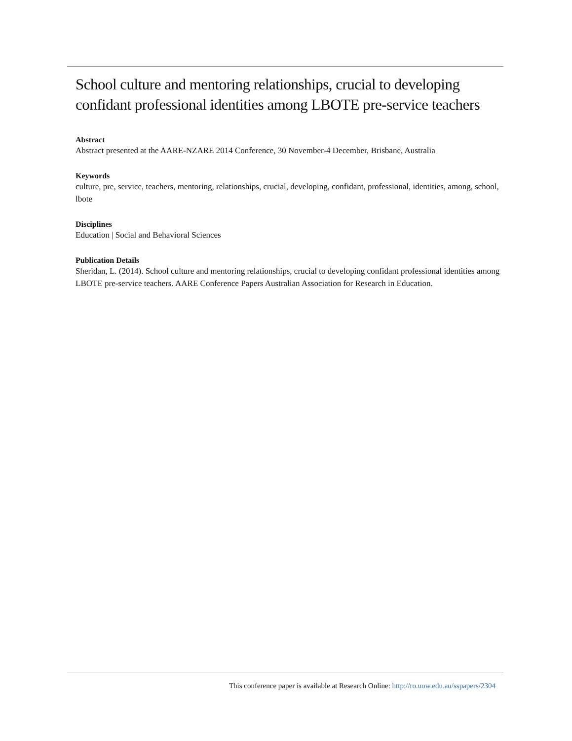School culture and mentoring relationships, crucial to developing confidant professional identities among LBOTE pre-service teachers
Abstract
Abstract presented at the AARE-NZARE 2014 Conference, 30 November-4 December, Brisbane, Australia
Keywords
culture, pre, service, teachers, mentoring, relationships, crucial, developing, confidant, professional, identities, among, school, lbote
Disciplines
Education | Social and Behavioral Sciences
Publication Details
Sheridan, L. (2014). School culture and mentoring relationships, crucial to developing confidant professional identities among LBOTE pre-service teachers. AARE Conference Papers Australian Association for Research in Education.
This conference paper is available at Research Online: http://ro.uow.edu.au/sspapers/2304